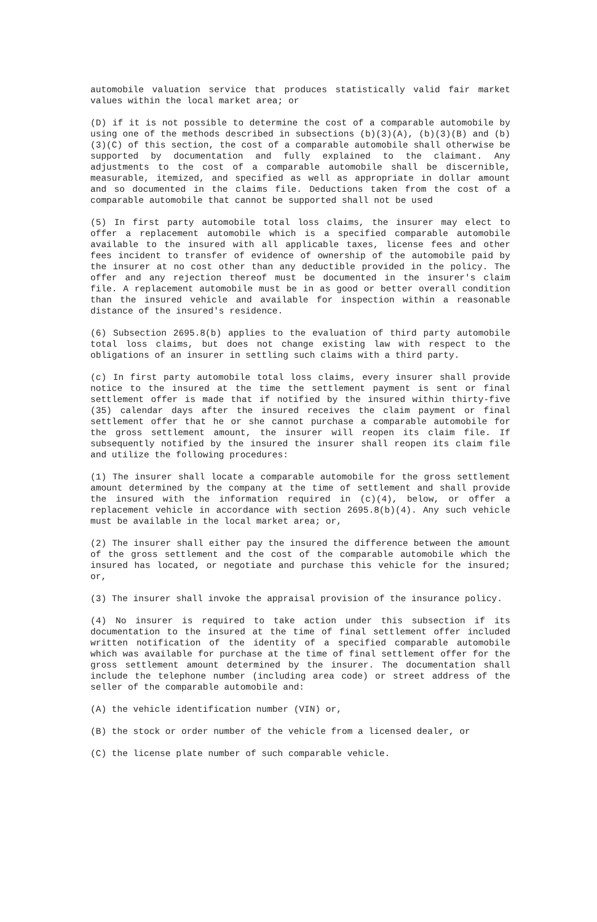automobile valuation service that produces statistically valid fair market values within the local market area; or
(D) if it is not possible to determine the cost of a comparable automobile by using one of the methods described in subsections (b)(3)(A), (b)(3)(B) and (b)(3)(C) of this section, the cost of a comparable automobile shall otherwise be supported by documentation and fully explained to the claimant. Any adjustments to the cost of a comparable automobile shall be discernible, measurable, itemized, and specified as well as appropriate in dollar amount and so documented in the claims file. Deductions taken from the cost of a comparable automobile that cannot be supported shall not be used
(5) In first party automobile total loss claims, the insurer may elect to offer a replacement automobile which is a specified comparable automobile available to the insured with all applicable taxes, license fees and other fees incident to transfer of evidence of ownership of the automobile paid by the insurer at no cost other than any deductible provided in the policy. The offer and any rejection thereof must be documented in the insurer's claim file. A replacement automobile must be in as good or better overall condition than the insured vehicle and available for inspection within a reasonable distance of the insured's residence.
(6) Subsection 2695.8(b) applies to the evaluation of third party automobile total loss claims, but does not change existing law with respect to the obligations of an insurer in settling such claims with a third party.
(c) In first party automobile total loss claims, every insurer shall provide notice to the insured at the time the settlement payment is sent or final settlement offer is made that if notified by the insured within thirty-five (35) calendar days after the insured receives the claim payment or final settlement offer that he or she cannot purchase a comparable automobile for the gross settlement amount, the insurer will reopen its claim file. If subsequently notified by the insured the insurer shall reopen its claim file and utilize the following procedures:
(1) The insurer shall locate a comparable automobile for the gross settlement amount determined by the company at the time of settlement and shall provide the insured with the information required in (c)(4), below, or offer a replacement vehicle in accordance with section 2695.8(b)(4). Any such vehicle must be available in the local market area; or,
(2) The insurer shall either pay the insured the difference between the amount of the gross settlement and the cost of the comparable automobile which the insured has located, or negotiate and purchase this vehicle for the insured; or,
(3) The insurer shall invoke the appraisal provision of the insurance policy.
(4) No insurer is required to take action under this subsection if its documentation to the insured at the time of final settlement offer included written notification of the identity of a specified comparable automobile which was available for purchase at the time of final settlement offer for the gross settlement amount determined by the insurer. The documentation shall include the telephone number (including area code) or street address of the seller of the comparable automobile and:
(A) the vehicle identification number (VIN) or,
(B) the stock or order number of the vehicle from a licensed dealer, or
(C) the license plate number of such comparable vehicle.